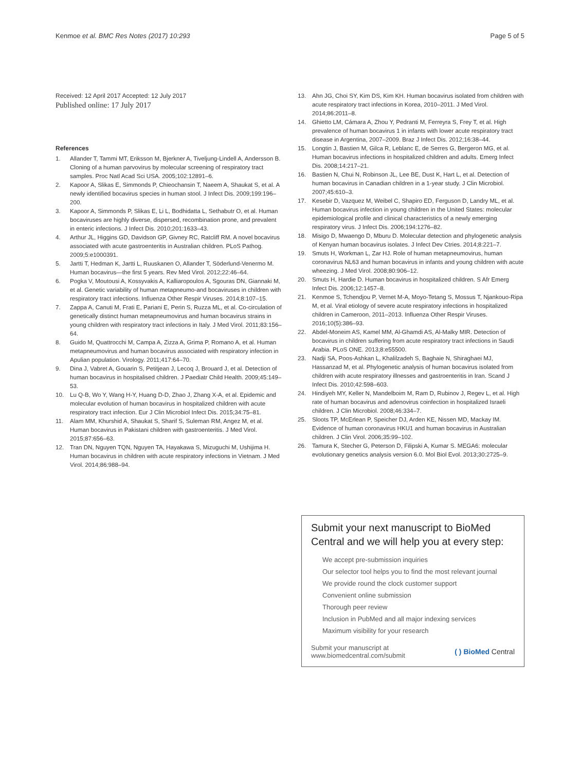Kenmoe et al. BMC Res Notes (2017) 10:293
Page 5 of 5
Received: 12 April 2017 Accepted: 12 July 2017
Published online: 17 July 2017
References
1. Allander T, Tammi MT, Eriksson M, Bjerkner A, Tiveljung-Lindell A, Andersson B. Cloning of a human parvovirus by molecular screening of respiratory tract samples. Proc Natl Acad Sci USA. 2005;102:12891–6.
2. Kapoor A, Slikas E, Simmonds P, Chieochansin T, Naeem A, Shaukat S, et al. A newly identified bocavirus species in human stool. J Infect Dis. 2009;199:196–200.
3. Kapoor A, Simmonds P, Slikas E, Li L, Bodhidatta L, Sethabutr O, et al. Human bocaviruses are highly diverse, dispersed, recombination prone, and prevalent in enteric infections. J Infect Dis. 2010;201:1633–43.
4. Arthur JL, Higgins GD, Davidson GP, Givney RC, Ratcliff RM. A novel bocavirus associated with acute gastroenteritis in Australian children. PLoS Pathog. 2009;5:e1000391.
5. Jartti T, Hedman K, Jartti L, Ruuskanen O, Allander T, Söderlund-Venermo M. Human bocavirus—the first 5 years. Rev Med Virol. 2012;22:46–64.
6. Pogka V, Moutousi A, Kossyvakis A, Kalliaropoulos A, Sgouras DN, Giannaki M, et al. Genetic variability of human metapneumo-and bocaviruses in children with respiratory tract infections. Influenza Other Respir Viruses. 2014;8:107–15.
7. Zappa A, Canuti M, Frati E, Pariani E, Perin S, Ruzza ML, et al. Co-circulation of genetically distinct human metapneumovirus and human bocavirus strains in young children with respiratory tract infections in Italy. J Med Virol. 2011;83:156–64.
8. Guido M, Quattrocchi M, Campa A, Zizza A, Grima P, Romano A, et al. Human metapneumovirus and human bocavirus associated with respiratory infection in Apulian population. Virology. 2011;417:64–70.
9. Dina J, Vabret A, Gouarin S, Petitjean J, Lecoq J, Brouard J, et al. Detection of human bocavirus in hospitalised children. J Paediatr Child Health. 2009;45:149–53.
10. Lu Q-B, Wo Y, Wang H-Y, Huang D-D, Zhao J, Zhang X-A, et al. Epidemic and molecular evolution of human bocavirus in hospitalized children with acute respiratory tract infection. Eur J Clin Microbiol Infect Dis. 2015;34:75–81.
11. Alam MM, Khurshid A, Shaukat S, Sharif S, Suleman RM, Angez M, et al. Human bocavirus in Pakistani children with gastroenteritis. J Med Virol. 2015;87:656–63.
12. Tran DN, Nguyen TQN, Nguyen TA, Hayakawa S, Mizuguchi M, Ushijima H. Human bocavirus in children with acute respiratory infections in Vietnam. J Med Virol. 2014;86:988–94.
13. Ahn JG, Choi SY, Kim DS, Kim KH. Human bocavirus isolated from children with acute respiratory tract infections in Korea, 2010–2011. J Med Virol. 2014;86:2011–8.
14. Ghietto LM, Cámara A, Zhou Y, Pedranti M, Ferreyra S, Frey T, et al. High prevalence of human bocavirus 1 in infants with lower acute respiratory tract disease in Argentina, 2007–2009. Braz J Infect Dis. 2012;16:38–44.
15. Longtin J, Bastien M, Gilca R, Leblanc E, de Serres G, Bergeron MG, et al. Human bocavirus infections in hospitalized children and adults. Emerg Infect Dis. 2008;14:217–21.
16. Bastien N, Chui N, Robinson JL, Lee BE, Dust K, Hart L, et al. Detection of human bocavirus in Canadian children in a 1-year study. J Clin Microbiol. 2007;45:610–3.
17. Kesebir D, Vazquez M, Weibel C, Shapiro ED, Ferguson D, Landry ML, et al. Human bocavirus infection in young children in the United States: molecular epidemiological profile and clinical characteristics of a newly emerging respiratory virus. J Infect Dis. 2006;194:1276–82.
18. Misigo D, Mwaengo D, Mburu D. Molecular detection and phylogenetic analysis of Kenyan human bocavirus isolates. J Infect Dev Ctries. 2014;8:221–7.
19. Smuts H, Workman L, Zar HJ. Role of human metapneumovirus, human coronavirus NL63 and human bocavirus in infants and young children with acute wheezing. J Med Virol. 2008;80:906–12.
20. Smuts H, Hardie D. Human bocavirus in hospitalized children. S Afr Emerg Infect Dis. 2006;12:1457–8.
21. Kenmoe S, Tchendjou P, Vernet M-A, Moyo-Tetang S, Mossus T, Njankouo-Ripa M, et al. Viral etiology of severe acute respiratory infections in hospitalized children in Cameroon, 2011–2013. Influenza Other Respir Viruses. 2016;10(5):386–93.
22. Abdel-Moneim AS, Kamel MM, Al-Ghamdi AS, Al-Malky MIR. Detection of bocavirus in children suffering from acute respiratory tract infections in Saudi Arabia. PLoS ONE. 2013;8:e55500.
23. Nadji SA, Poos-Ashkan L, Khalilzadeh S, Baghaie N, Shiraghaei MJ, Hassanzad M, et al. Phylogenetic analysis of human bocavirus isolated from children with acute respiratory illnesses and gastroenteritis in Iran. Scand J Infect Dis. 2010;42:598–603.
24. Hindiyeh MY, Keller N, Mandelboim M, Ram D, Rubinov J, Regev L, et al. High rate of human bocavirus and adenovirus coinfection in hospitalized Israeli children. J Clin Microbiol. 2008;46:334–7.
25. Sloots TP, McErlean P, Speicher DJ, Arden KE, Nissen MD, Mackay IM. Evidence of human coronavirus HKU1 and human bocavirus in Australian children. J Clin Virol. 2006;35:99–102.
26. Tamura K, Stecher G, Peterson D, Filipski A, Kumar S. MEGA6: molecular evolutionary genetics analysis version 6.0. Mol Biol Evol. 2013;30:2725–9.
Submit your next manuscript to BioMed Central and we will help you at every step:
We accept pre-submission inquiries
Our selector tool helps you to find the most relevant journal
We provide round the clock customer support
Convenient online submission
Thorough peer review
Inclusion in PubMed and all major indexing services
Maximum visibility for your research
Submit your manuscript at
www.biomedcentral.com/submit
( ) BioMed Central